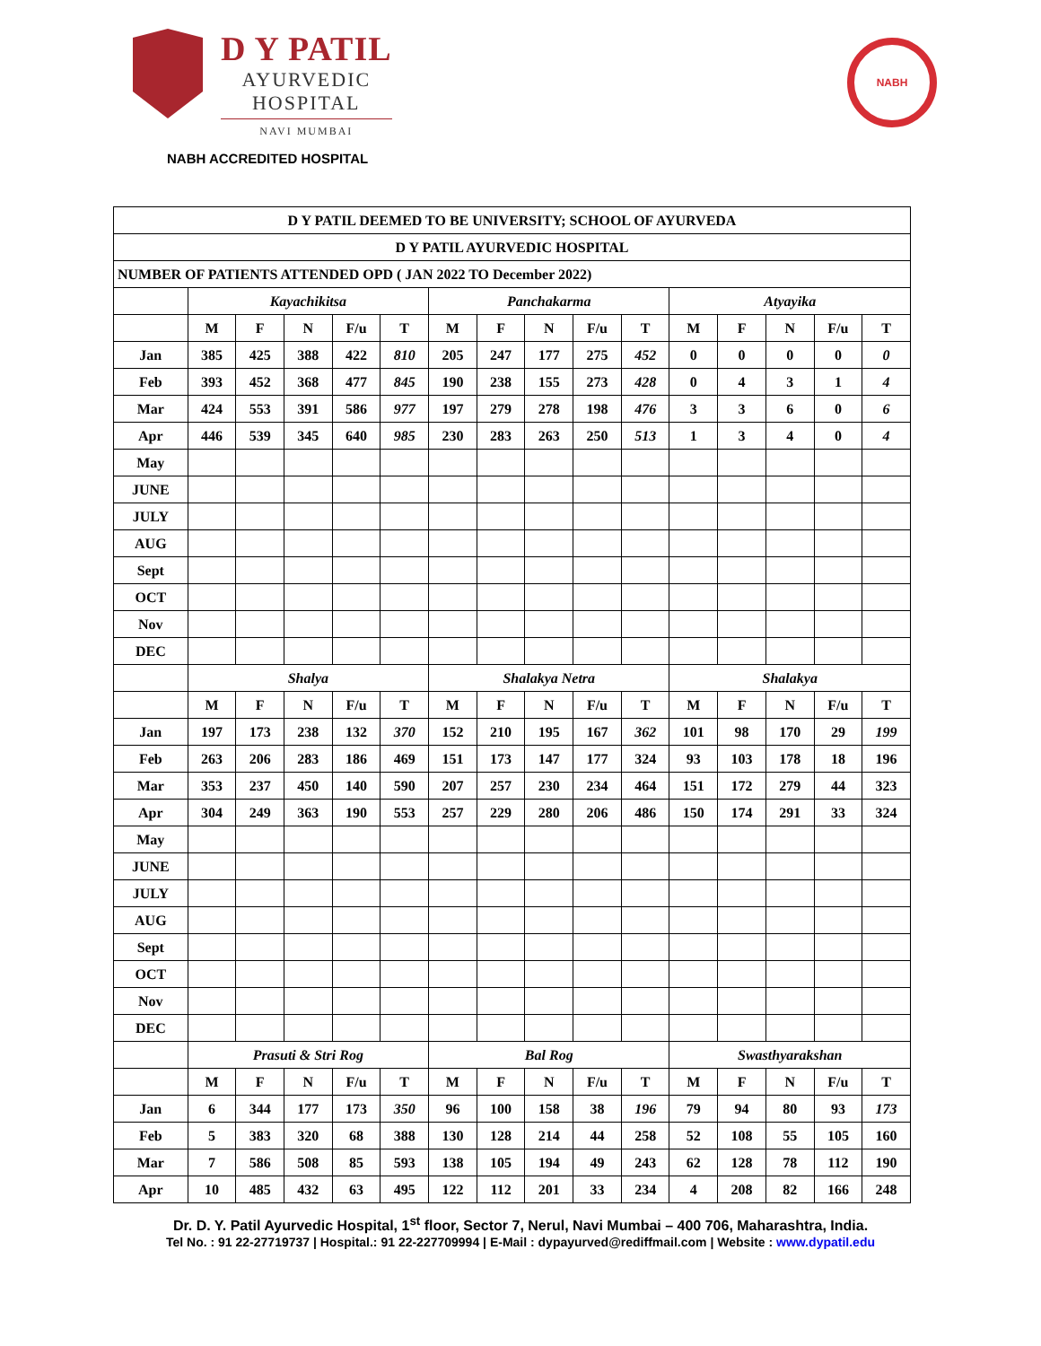D Y PATIL
AYURVEDIC
HOSPITAL
NAVI MUMBAI
NABH
NABH ACCREDITED HOSPITAL
| D Y PATIL DEEMED TO BE UNIVERSITY; SCHOOL OF AYURVEDA | | | | | | | | | | | | | | | |
| D Y PATIL AYURVEDIC HOSPITAL | | | | | | | | | | | | | | | |
| NUMBER OF PATIENTS ATTENDED OPD ( JAN 2022 TO December 2022) | | | | | | | | | | | | | | | |
| | Kayachikitsa | | | | | Panchakarma | | | | | Atyayika | | | | |
| | M | F | N | F/u | T | M | F | N | F/u | T | M | F | N | F/u | T |
| Jan | 385 | 425 | 388 | 422 | 810 | 205 | 247 | 177 | 275 | 452 | 0 | 0 | 0 | 0 | 0 |
| Feb | 393 | 452 | 368 | 477 | 845 | 190 | 238 | 155 | 273 | 428 | 0 | 4 | 3 | 1 | 4 |
| Mar | 424 | 553 | 391 | 586 | 977 | 197 | 279 | 278 | 198 | 476 | 3 | 3 | 6 | 0 | 6 |
| Apr | 446 | 539 | 345 | 640 | 985 | 230 | 283 | 263 | 250 | 513 | 1 | 3 | 4 | 0 | 4 |
| May | | | | | | | | | | | | | | | |
| JUNE | | | | | | | | | | | | | | | |
| JULY | | | | | | | | | | | | | | | |
| AUG | | | | | | | | | | | | | | | |
| Sept | | | | | | | | | | | | | | | |
| OCT | | | | | | | | | | | | | | | |
| Nov | | | | | | | | | | | | | | | |
| DEC | | | | | | | | | | | | | | | |
| | Shalya | | | | | Shalakya Netra | | | | | Shalakya | | | | |
| | M | F | N | F/u | T | M | F | N | F/u | T | M | F | N | F/u | T |
| Jan | 197 | 173 | 238 | 132 | 370 | 152 | 210 | 195 | 167 | 362 | 101 | 98 | 170 | 29 | 199 |
| Feb | 263 | 206 | 283 | 186 | 469 | 151 | 173 | 147 | 177 | 324 | 93 | 103 | 178 | 18 | 196 |
| Mar | 353 | 237 | 450 | 140 | 590 | 207 | 257 | 230 | 234 | 464 | 151 | 172 | 279 | 44 | 323 |
| Apr | 304 | 249 | 363 | 190 | 553 | 257 | 229 | 280 | 206 | 486 | 150 | 174 | 291 | 33 | 324 |
| May | | | | | | | | | | | | | | | |
| JUNE | | | | | | | | | | | | | | | |
| JULY | | | | | | | | | | | | | | | |
| AUG | | | | | | | | | | | | | | | |
| Sept | | | | | | | | | | | | | | | |
| OCT | | | | | | | | | | | | | | | |
| Nov | | | | | | | | | | | | | | | |
| DEC | | | | | | | | | | | | | | | |
| | Prasuti & Stri Rog | | | | | Bal Rog | | | | | Swasthyarakshan | | | | |
| | M | F | N | F/u | T | M | F | N | F/u | T | M | F | N | F/u | T |
| Jan | 6 | 344 | 177 | 173 | 350 | 96 | 100 | 158 | 38 | 196 | 79 | 94 | 80 | 93 | 173 |
| Feb | 5 | 383 | 320 | 68 | 388 | 130 | 128 | 214 | 44 | 258 | 52 | 108 | 55 | 105 | 160 |
| Mar | 7 | 586 | 508 | 85 | 593 | 138 | 105 | 194 | 49 | 243 | 62 | 128 | 78 | 112 | 190 |
| Apr | 10 | 485 | 432 | 63 | 495 | 122 | 112 | 201 | 33 | 234 | 4 | 208 | 82 | 166 | 248 |
Dr. D. Y. Patil Ayurvedic Hospital, 1<sup>st</sup> floor, Sector 7, Nerul, Navi Mumbai – 400 706, Maharashtra, India.
Tel No. : 91 22-27719737 | Hospital.: 91 22-227709994 | E-Mail : dypayurved@rediffmail.com | Website : www.dypatil.edu